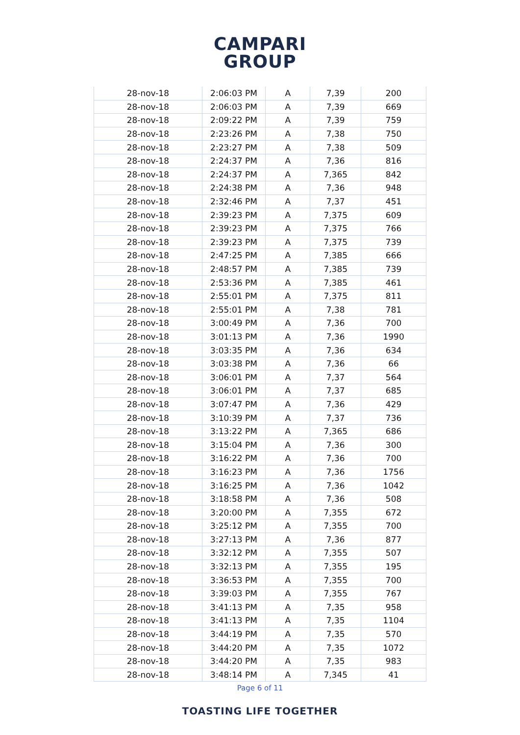CAMPARI
GROUP
| 28-nov-18 | 2:06:03 PM | A | 7,39 | 200 |
| 28-nov-18 | 2:06:03 PM | A | 7,39 | 669 |
| 28-nov-18 | 2:09:22 PM | A | 7,39 | 759 |
| 28-nov-18 | 2:23:26 PM | A | 7,38 | 750 |
| 28-nov-18 | 2:23:27 PM | A | 7,38 | 509 |
| 28-nov-18 | 2:24:37 PM | A | 7,36 | 816 |
| 28-nov-18 | 2:24:37 PM | A | 7,365 | 842 |
| 28-nov-18 | 2:24:38 PM | A | 7,36 | 948 |
| 28-nov-18 | 2:32:46 PM | A | 7,37 | 451 |
| 28-nov-18 | 2:39:23 PM | A | 7,375 | 609 |
| 28-nov-18 | 2:39:23 PM | A | 7,375 | 766 |
| 28-nov-18 | 2:39:23 PM | A | 7,375 | 739 |
| 28-nov-18 | 2:47:25 PM | A | 7,385 | 666 |
| 28-nov-18 | 2:48:57 PM | A | 7,385 | 739 |
| 28-nov-18 | 2:53:36 PM | A | 7,385 | 461 |
| 28-nov-18 | 2:55:01 PM | A | 7,375 | 811 |
| 28-nov-18 | 2:55:01 PM | A | 7,38 | 781 |
| 28-nov-18 | 3:00:49 PM | A | 7,36 | 700 |
| 28-nov-18 | 3:01:13 PM | A | 7,36 | 1990 |
| 28-nov-18 | 3:03:35 PM | A | 7,36 | 634 |
| 28-nov-18 | 3:03:38 PM | A | 7,36 | 66 |
| 28-nov-18 | 3:06:01 PM | A | 7,37 | 564 |
| 28-nov-18 | 3:06:01 PM | A | 7,37 | 685 |
| 28-nov-18 | 3:07:47 PM | A | 7,36 | 429 |
| 28-nov-18 | 3:10:39 PM | A | 7,37 | 736 |
| 28-nov-18 | 3:13:22 PM | A | 7,365 | 686 |
| 28-nov-18 | 3:15:04 PM | A | 7,36 | 300 |
| 28-nov-18 | 3:16:22 PM | A | 7,36 | 700 |
| 28-nov-18 | 3:16:23 PM | A | 7,36 | 1756 |
| 28-nov-18 | 3:16:25 PM | A | 7,36 | 1042 |
| 28-nov-18 | 3:18:58 PM | A | 7,36 | 508 |
| 28-nov-18 | 3:20:00 PM | A | 7,355 | 672 |
| 28-nov-18 | 3:25:12 PM | A | 7,355 | 700 |
| 28-nov-18 | 3:27:13 PM | A | 7,36 | 877 |
| 28-nov-18 | 3:32:12 PM | A | 7,355 | 507 |
| 28-nov-18 | 3:32:13 PM | A | 7,355 | 195 |
| 28-nov-18 | 3:36:53 PM | A | 7,355 | 700 |
| 28-nov-18 | 3:39:03 PM | A | 7,355 | 767 |
| 28-nov-18 | 3:41:13 PM | A | 7,35 | 958 |
| 28-nov-18 | 3:41:13 PM | A | 7,35 | 1104 |
| 28-nov-18 | 3:44:19 PM | A | 7,35 | 570 |
| 28-nov-18 | 3:44:20 PM | A | 7,35 | 1072 |
| 28-nov-18 | 3:44:20 PM | A | 7,35 | 983 |
| 28-nov-18 | 3:48:14 PM | A | 7,345 | 41 |
Page 6 of 11
TOASTING LIFE TOGETHER